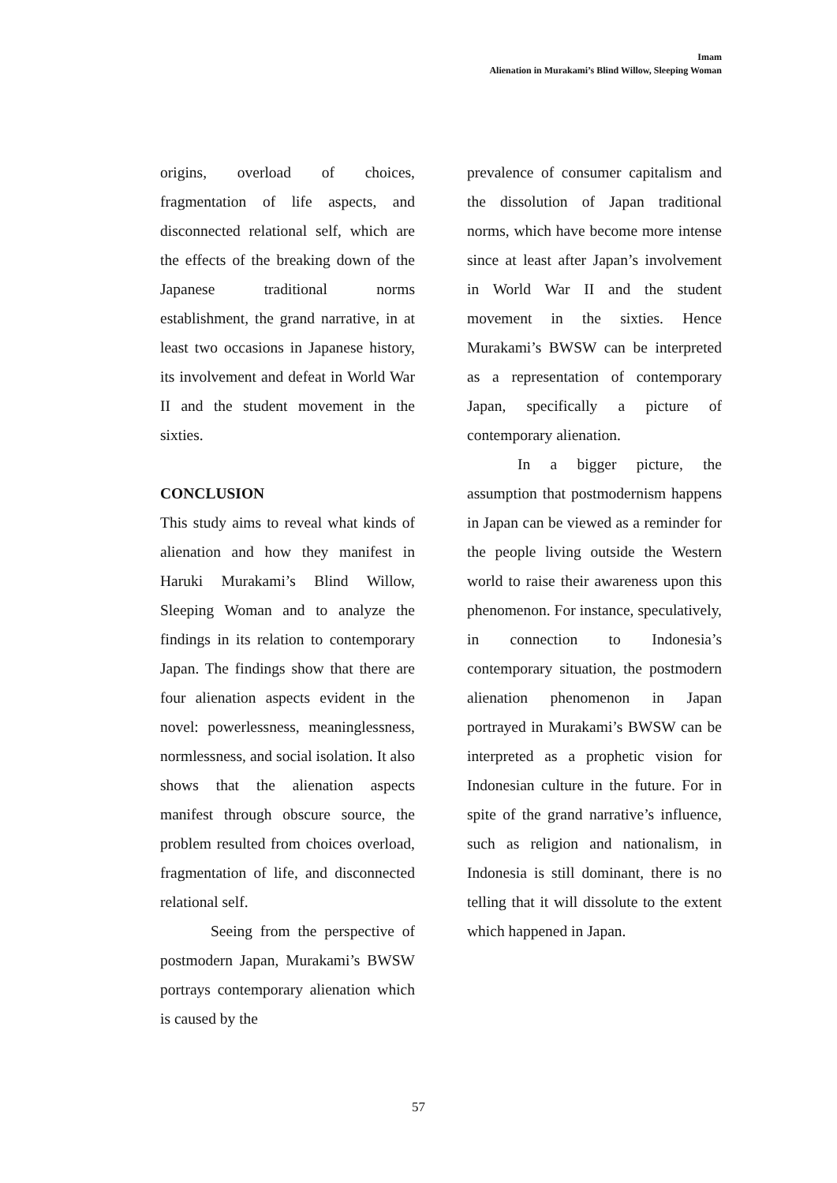Imam
Alienation in Murakami’s Blind Willow, Sleeping Woman
origins, overload of choices, fragmentation of life aspects, and disconnected relational self, which are the effects of the breaking down of the Japanese traditional norms establishment, the grand narrative, in at least two occasions in Japanese history, its involvement and defeat in World War II and the student movement in the sixties.
CONCLUSION
This study aims to reveal what kinds of alienation and how they manifest in Haruki Murakami’s Blind Willow, Sleeping Woman and to analyze the findings in its relation to contemporary Japan. The findings show that there are four alienation aspects evident in the novel: powerlessness, meaninglessness, normlessness, and social isolation. It also shows that the alienation aspects manifest through obscure source, the problem resulted from choices overload, fragmentation of life, and disconnected relational self.
Seeing from the perspective of postmodern Japan, Murakami’s BWSW portrays contemporary alienation which is caused by the
prevalence of consumer capitalism and the dissolution of Japan traditional norms, which have become more intense since at least after Japan’s involvement in World War II and the student movement in the sixties. Hence Murakami’s BWSW can be interpreted as a representation of contemporary Japan, specifically a picture of contemporary alienation.
In a bigger picture, the assumption that postmodernism happens in Japan can be viewed as a reminder for the people living outside the Western world to raise their awareness upon this phenomenon. For instance, speculatively, in connection to Indonesia’s contemporary situation, the postmodern alienation phenomenon in Japan portrayed in Murakami’s BWSW can be interpreted as a prophetic vision for Indonesian culture in the future. For in spite of the grand narrative’s influence, such as religion and nationalism, in Indonesia is still dominant, there is no telling that it will dissolute to the extent which happened in Japan.
57